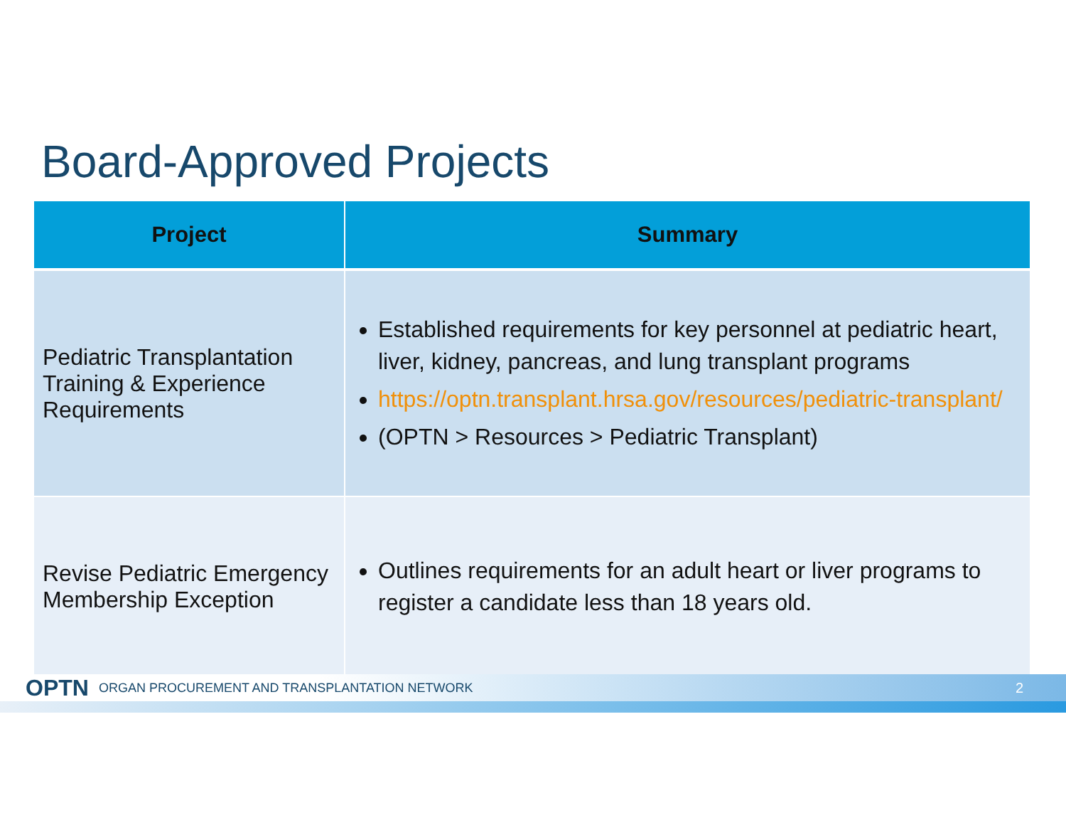Board-Approved Projects
| Project | Summary |
| --- | --- |
| Pediatric Transplantation Training & Experience Requirements | Established requirements for key personnel at pediatric heart, liver, kidney, pancreas, and lung transplant programs https://optn.transplant.hrsa.gov/resources/pediatric-transplant/ (OPTN > Resources > Pediatric Transplant) |
| Revise Pediatric Emergency Membership Exception | Outlines requirements for an adult heart or liver programs to register a candidate less than 18 years old. |
OPTN ORGAN PROCUREMENT AND TRANSPLANTATION NETWORK 2